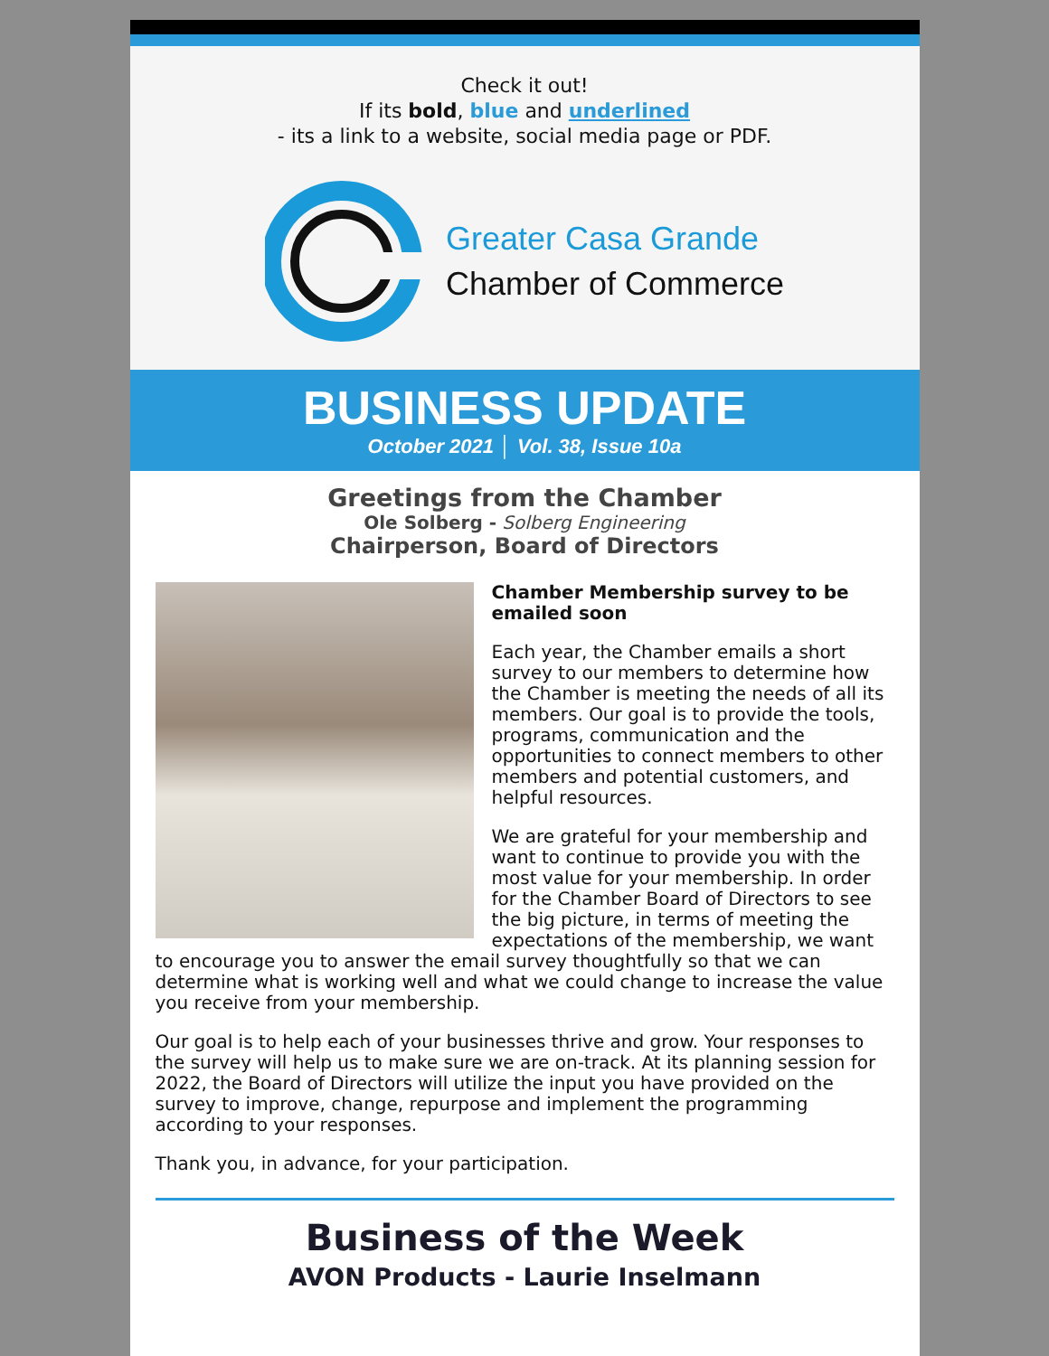Check it out!
If its bold, blue and underlined
- its a link to a website, social media page or PDF.
Greater Casa Grande
Chamber of Commerce
BUSINESS UPDATE
October 2021 │ Vol. 38, Issue 10a
Greetings from the Chamber
Ole Solberg - Solberg Engineering
Chairperson, Board of Directors
Chamber Membership survey to be emailed soon
Each year, the Chamber emails a short survey to our members to determine how the Chamber is meeting the needs of all its members. Our goal is to provide the tools, programs, communication and the opportunities to connect members to other members and potential customers, and helpful resources.
We are grateful for your membership and want to continue to provide you with the most value for your membership. In order for the Chamber Board of Directors to see the big picture, in terms of meeting the expectations of the membership, we want to encourage you to answer the email survey thoughtfully so that we can determine what is working well and what we could change to increase the value you receive from your membership.
Our goal is to help each of your businesses thrive and grow. Your responses to the survey will help us to make sure we are on-track. At its planning session for 2022, the Board of Directors will utilize the input you have provided on the survey to improve, change, repurpose and implement the programming according to your responses.
Thank you, in advance, for your participation.
Business of the Week
AVON Products - Laurie Inselmann